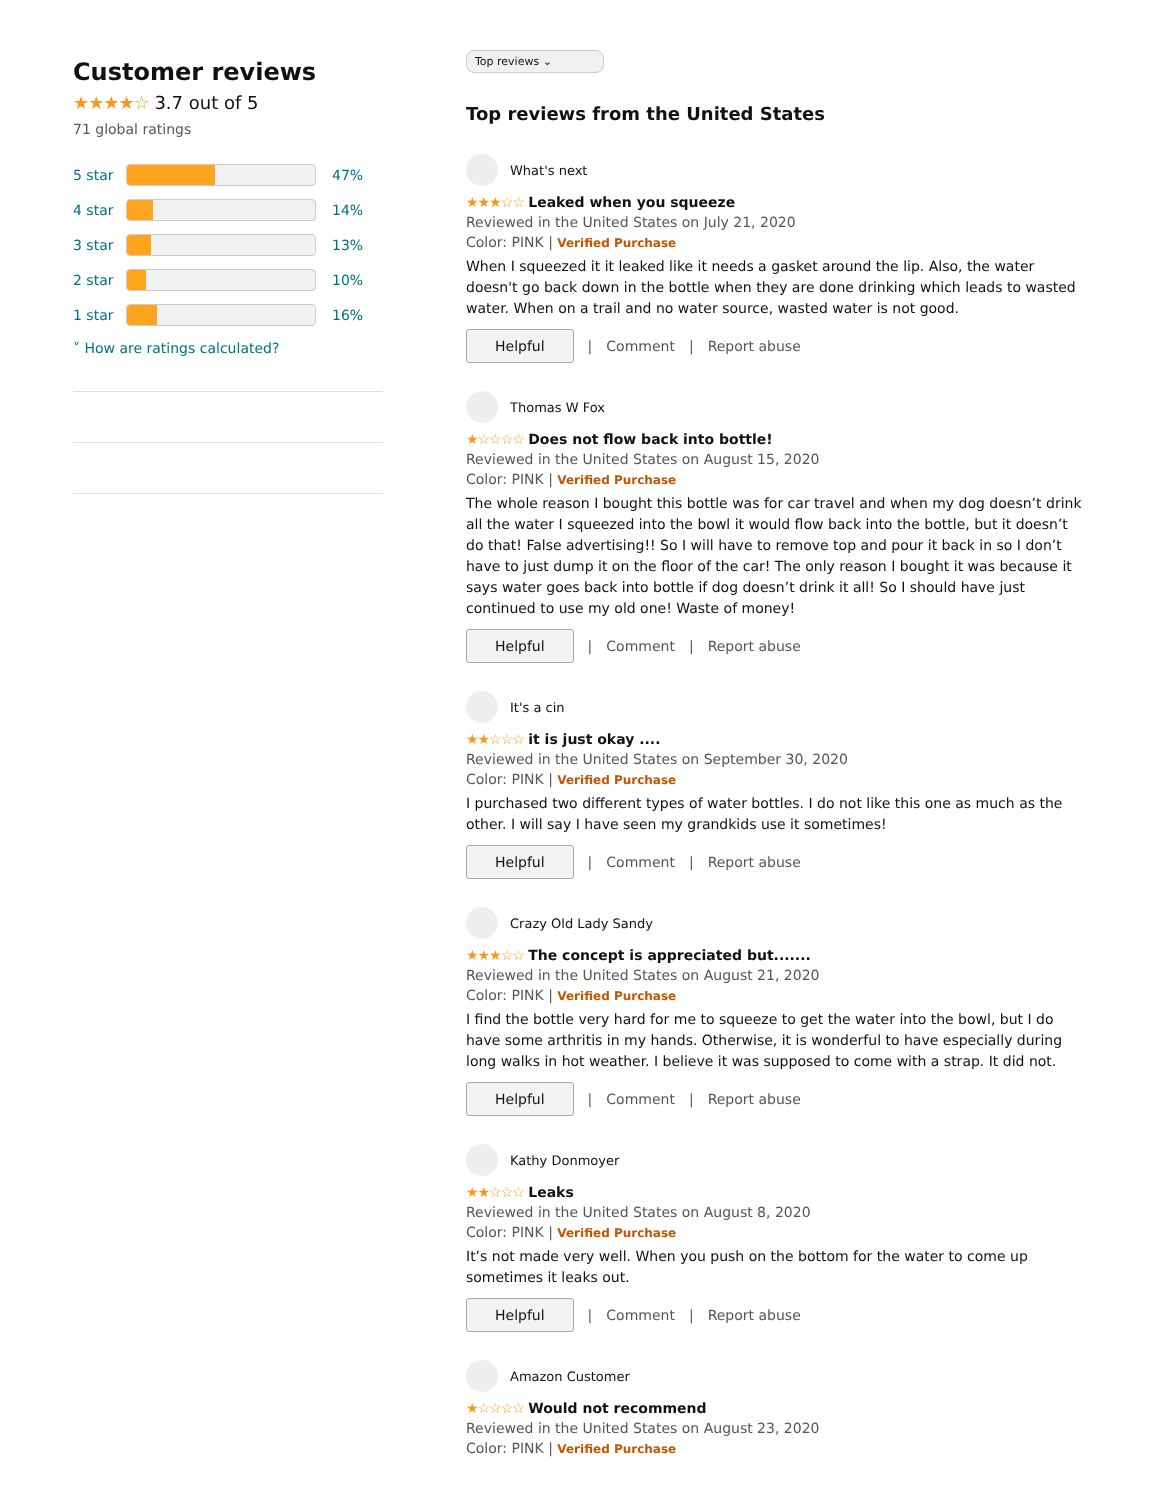Customer reviews
★★★★☆ 3.7 out of 5
71 global ratings
5 star
47%
4 star
14%
3 star
13%
2 star
10%
1 star
16%
˅ How are ratings calculated?
Top reviews ⌄
Top reviews from the United States
What's next
★★★☆☆ Leaked when you squeeze
Reviewed in the United States on July 21, 2020
Color: PINK | Verified Purchase
When I squeezed it it leaked like it needs a gasket around the lip. Also, the water doesn't go back down in the bottle when they are done drinking which leads to wasted water. When on a trail and no water source, wasted water is not good.
Helpful | Comment | Report abuse
Thomas W Fox
★☆☆☆☆ Does not flow back into bottle!
Reviewed in the United States on August 15, 2020
Color: PINK | Verified Purchase
The whole reason I bought this bottle was for car travel and when my dog doesn’t drink all the water I squeezed into the bowl it would flow back into the bottle, but it doesn’t do that! False advertising!! So I will have to remove top and pour it back in so I don’t have to just dump it on the floor of the car! The only reason I bought it was because it says water goes back into bottle if dog doesn’t drink it all! So I should have just continued to use my old one! Waste of money!
Helpful | Comment | Report abuse
It's a cin
★★☆☆☆ it is just okay ....
Reviewed in the United States on September 30, 2020
Color: PINK | Verified Purchase
I purchased two different types of water bottles. I do not like this one as much as the other. I will say I have seen my grandkids use it sometimes!
Helpful | Comment | Report abuse
Crazy Old Lady Sandy
★★★☆☆ The concept is appreciated but.......
Reviewed in the United States on August 21, 2020
Color: PINK | Verified Purchase
I find the bottle very hard for me to squeeze to get the water into the bowl, but I do have some arthritis in my hands. Otherwise, it is wonderful to have especially during long walks in hot weather. I believe it was supposed to come with a strap. It did not.
Helpful | Comment | Report abuse
Kathy Donmoyer
★★☆☆☆ Leaks
Reviewed in the United States on August 8, 2020
Color: PINK | Verified Purchase
It’s not made very well. When you push on the bottom for the water to come up sometimes it leaks out.
Helpful | Comment | Report abuse
Amazon Customer
★☆☆☆☆ Would not recommend
Reviewed in the United States on August 23, 2020
Color: PINK | Verified Purchase